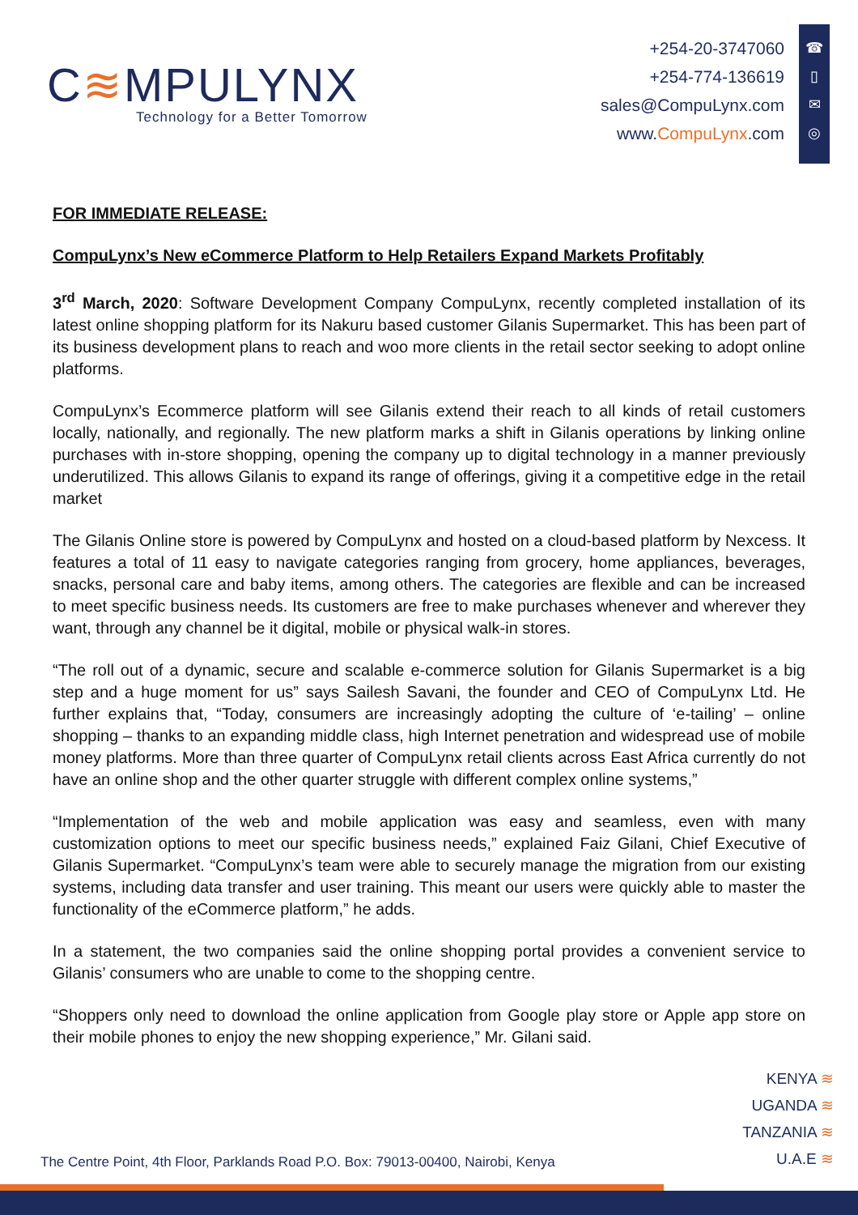C≋MPULYNX
Technology for a Better Tomorrow
+254-20-3747060
+254-774-136619
sales@CompuLynx.com
www.CompuLynx.com
☎
▯
✉
◎
FOR IMMEDIATE RELEASE:
CompuLynx’s New eCommerce Platform to Help Retailers Expand Markets Profitably
3<sup>rd</sup> March, 2020: Software Development Company CompuLynx, recently completed installation of its latest online shopping platform for its Nakuru based customer Gilanis Supermarket. This has been part of its business development plans to reach and woo more clients in the retail sector seeking to adopt online platforms.
CompuLynx’s Ecommerce platform will see Gilanis extend their reach to all kinds of retail customers locally, nationally, and regionally. The new platform marks a shift in Gilanis operations by linking online purchases with in-store shopping, opening the company up to digital technology in a manner previously underutilized. This allows Gilanis to expand its range of offerings, giving it a competitive edge in the retail market
The Gilanis Online store is powered by CompuLynx and hosted on a cloud-based platform by Nexcess. It features a total of 11 easy to navigate categories ranging from grocery, home appliances, beverages, snacks, personal care and baby items, among others. The categories are flexible and can be increased to meet specific business needs. Its customers are free to make purchases whenever and wherever they want, through any channel be it digital, mobile or physical walk-in stores.
“The roll out of a dynamic, secure and scalable e-commerce solution for Gilanis Supermarket is a big step and a huge moment for us” says Sailesh Savani, the founder and CEO of CompuLynx Ltd. He further explains that, “Today, consumers are increasingly adopting the culture of ‘e-tailing’ – online shopping – thanks to an expanding middle class, high Internet penetration and widespread use of mobile money platforms. More than three quarter of CompuLynx retail clients across East Africa currently do not have an online shop and the other quarter struggle with different complex online systems,”
“Implementation of the web and mobile application was easy and seamless, even with many customization options to meet our specific business needs,” explained Faiz Gilani, Chief Executive of Gilanis Supermarket. “CompuLynx’s team were able to securely manage the migration from our existing systems, including data transfer and user training. This meant our users were quickly able to master the functionality of the eCommerce platform,” he adds.
In a statement, the two companies said the online shopping portal provides a convenient service to Gilanis’ consumers who are unable to come to the shopping centre.
“Shoppers only need to download the online application from Google play store or Apple app store on their mobile phones to enjoy the new shopping experience,” Mr. Gilani said.
KENYA ≋
UGANDA ≋
TANZANIA ≋
U.A.E ≋
The Centre Point, 4th Floor, Parklands Road P.O. Box: 79013-00400, Nairobi, Kenya